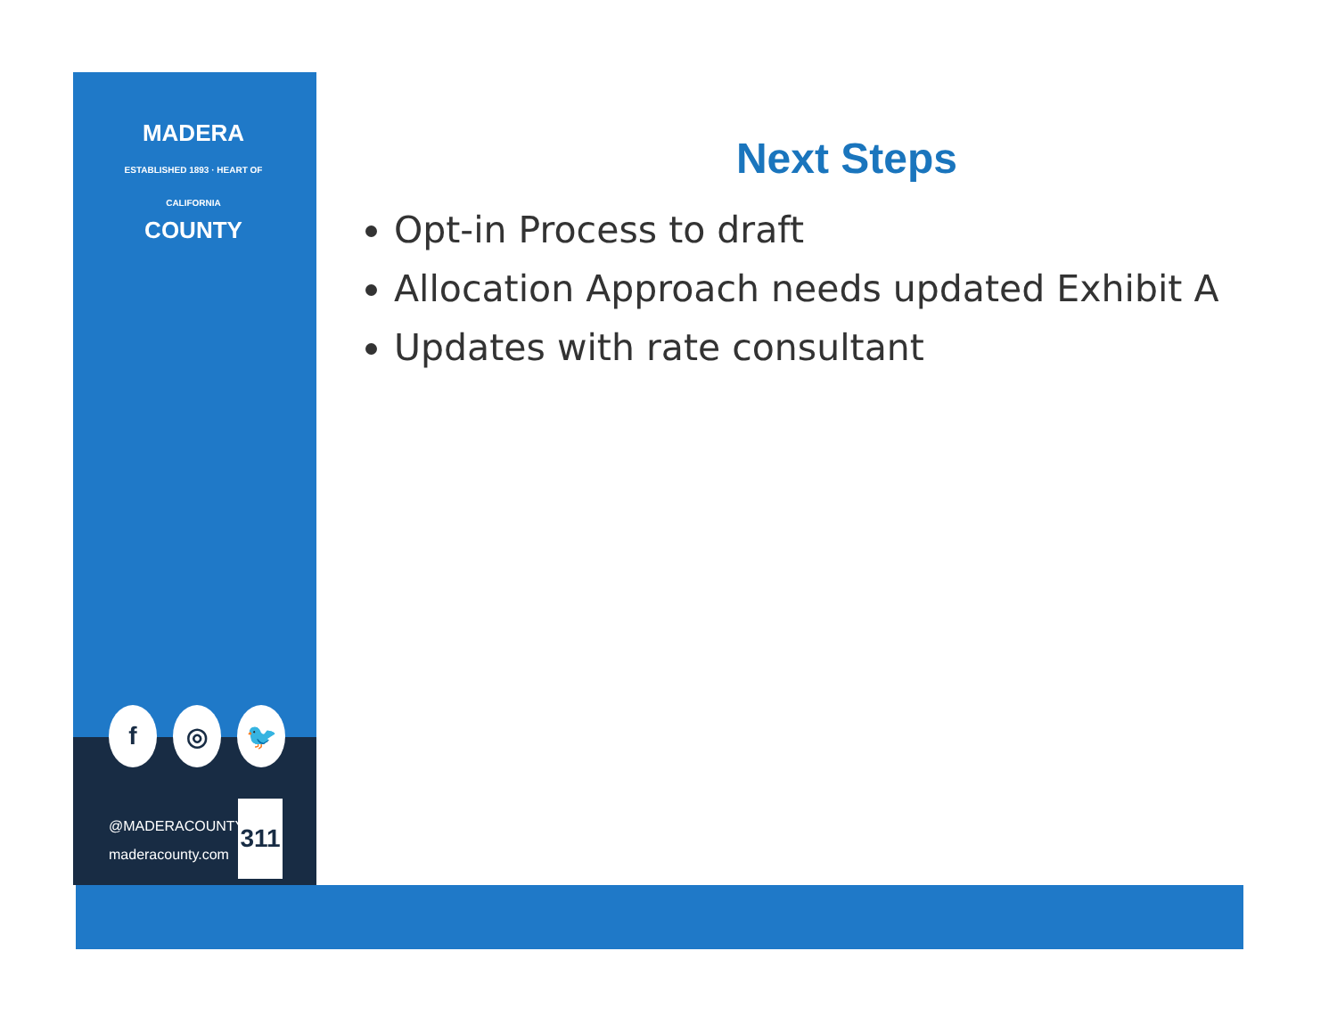MADERA
ESTABLISHED 1893 · HEART OF CALIFORNIA
COUNTY
f ◎ 🐦
@MADERACOUNTY
maderacounty.com
311
Next Steps
Opt-in Process to draft
Allocation Approach needs updated Exhibit A
Updates with rate consultant